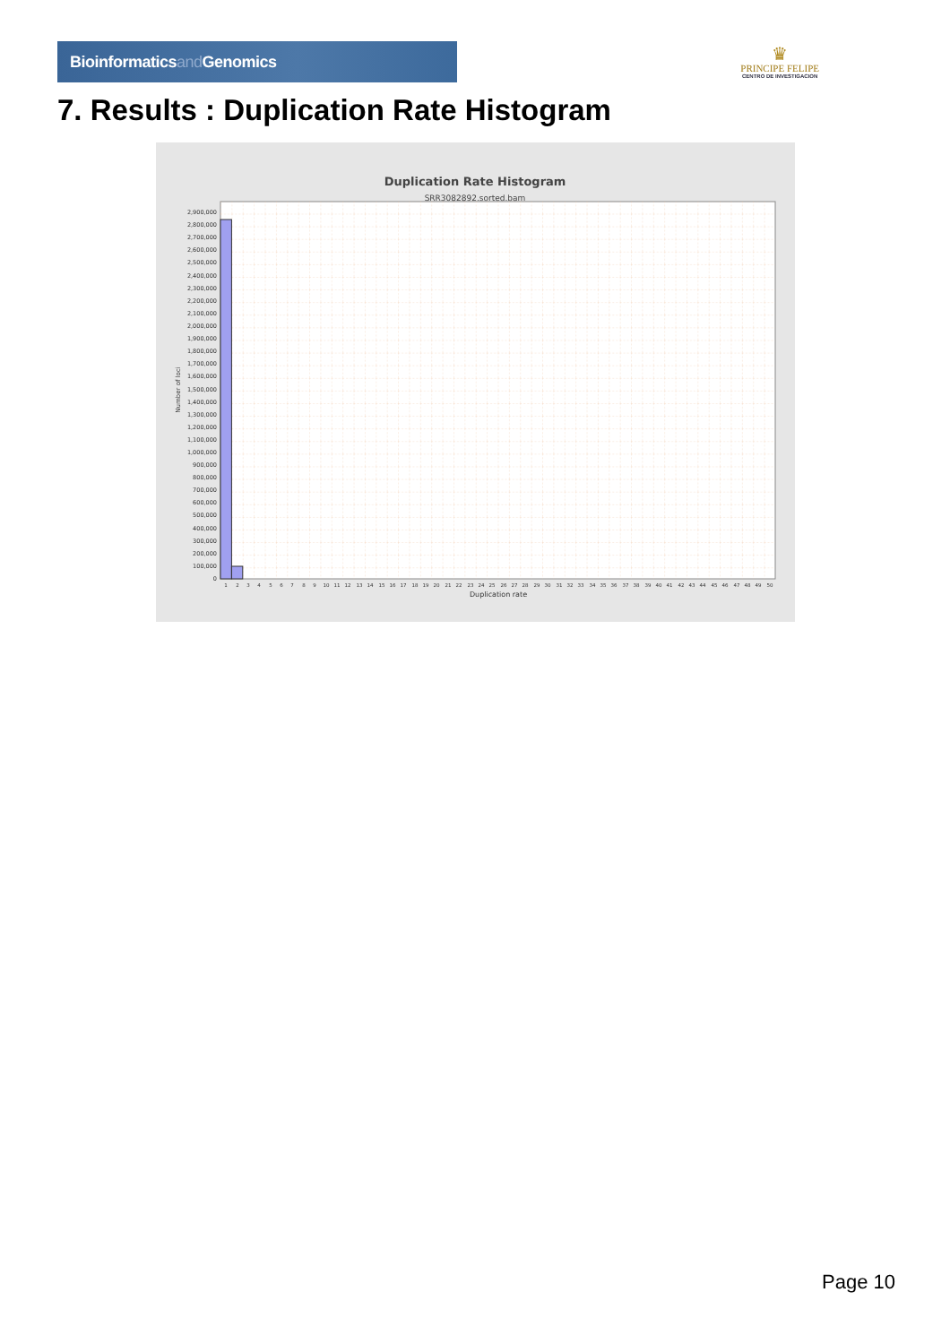Bioinformaticsand Genomics
♛
PRINCIPE FELIPE
CENTRO DE INVESTIGACION
7. Results : Duplication Rate Histogram
Duplication Rate Histogram
SRR3082892.sorted.bam
0
100,000
200,000
300,000
400,000
500,000
600,000
700,000
800,000
900,000
1,000,000
1,100,000
1,200,000
1,300,000
1,400,000
1,500,000
1,600,000
1,700,000
1,800,000
1,900,000
2,000,000
2,100,000
2,200,000
2,300,000
2,400,000
2,500,000
2,600,000
2,700,000
2,800,000
2,900,000
Number of loci
1
2
3
4
5
6
7
8
9
10
11
12
13
14
15
16
17
18
19
20
21
22
23
24
25
26
27
28
29
30
31
32
33
34
35
36
37
38
39
40
41
42
43
44
45
46
47
48
49
50
Duplication rate
Page 10